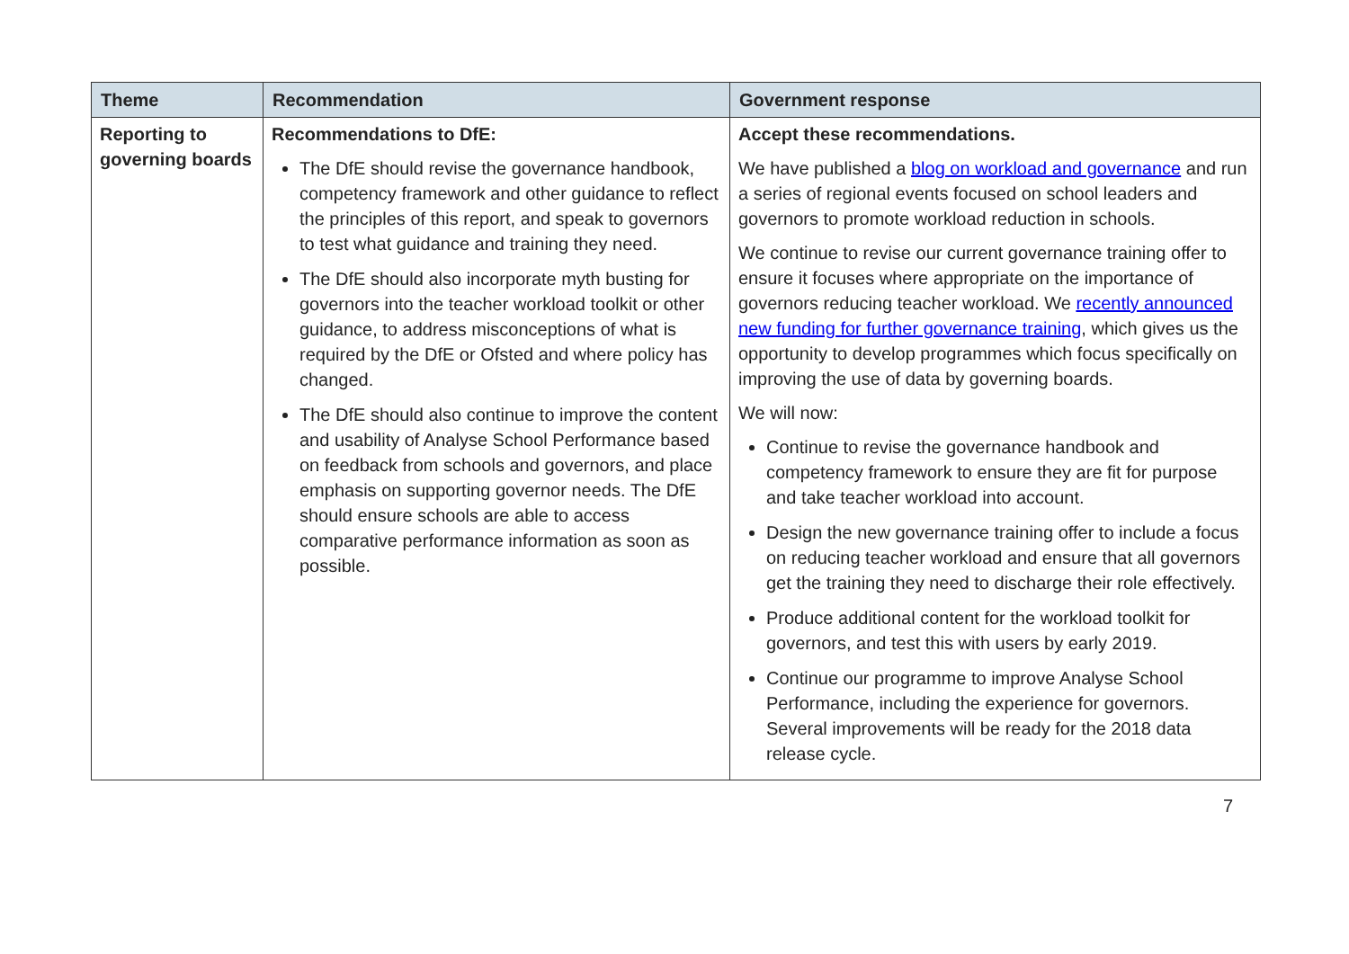| Theme | Recommendation | Government response |
| --- | --- | --- |
| Reporting to governing boards | Recommendations to DfE: The DfE should revise the governance handbook, competency framework and other guidance to reflect the principles of this report, and speak to governors to test what guidance and training they need. The DfE should also incorporate myth busting for governors into the teacher workload toolkit or other guidance, to address misconceptions of what is required by the DfE or Ofsted and where policy has changed. The DfE should also continue to improve the content and usability of Analyse School Performance based on feedback from schools and governors, and place emphasis on supporting governor needs. The DfE should ensure schools are able to access comparative performance information as soon as possible. | Accept these recommendations. We have published a blog on workload and governance and run a series of regional events focused on school leaders and governors to promote workload reduction in schools. We continue to revise our current governance training offer to ensure it focuses where appropriate on the importance of governors reducing teacher workload. We recently announced new funding for further governance training , which gives us the opportunity to develop programmes which focus specifically on improving the use of data by governing boards. We will now: Continue to revise the governance handbook and competency framework to ensure they are fit for purpose and take teacher workload into account. Design the new governance training offer to include a focus on reducing teacher workload and ensure that all governors get the training they need to discharge their role effectively. Produce additional content for the workload toolkit for governors, and test this with users by early 2019. Continue our programme to improve Analyse School Performance, including the experience for governors. Several improvements will be ready for the 2018 data release cycle. |
7